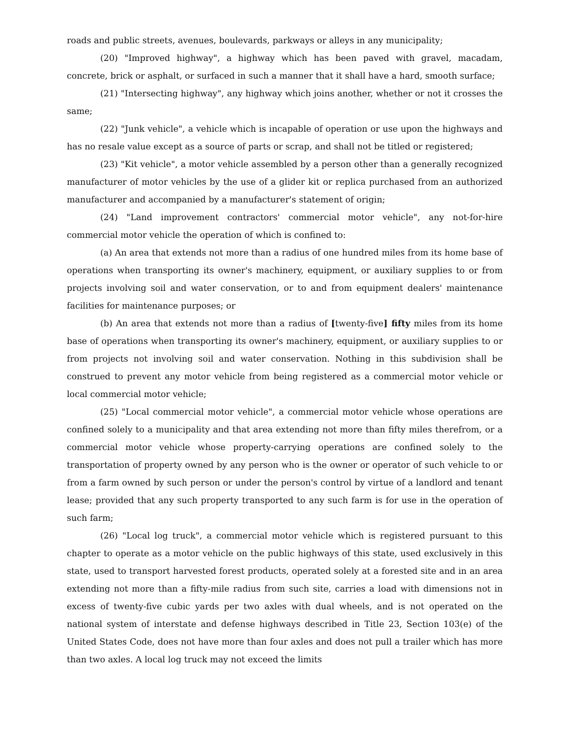roads and public streets, avenues, boulevards, parkways or alleys in any municipality;
(20) "Improved highway", a highway which has been paved with gravel, macadam, concrete, brick or asphalt, or surfaced in such a manner that it shall have a hard, smooth surface;
(21) "Intersecting highway", any highway which joins another, whether or not it crosses the same;
(22) "Junk vehicle", a vehicle which is incapable of operation or use upon the highways and has no resale value except as a source of parts or scrap, and shall not be titled or registered;
(23) "Kit vehicle", a motor vehicle assembled by a person other than a generally recognized manufacturer of motor vehicles by the use of a glider kit or replica purchased from an authorized manufacturer and accompanied by a manufacturer's statement of origin;
(24) "Land improvement contractors' commercial motor vehicle", any not-for-hire commercial motor vehicle the operation of which is confined to:
(a) An area that extends not more than a radius of one hundred miles from its home base of operations when transporting its owner's machinery, equipment, or auxiliary supplies to or from projects involving soil and water conservation, or to and from equipment dealers' maintenance facilities for maintenance purposes; or
(b) An area that extends not more than a radius of [twenty-five] fifty miles from its home base of operations when transporting its owner's machinery, equipment, or auxiliary supplies to or from projects not involving soil and water conservation. Nothing in this subdivision shall be construed to prevent any motor vehicle from being registered as a commercial motor vehicle or local commercial motor vehicle;
(25) "Local commercial motor vehicle", a commercial motor vehicle whose operations are confined solely to a municipality and that area extending not more than fifty miles therefrom, or a commercial motor vehicle whose property-carrying operations are confined solely to the transportation of property owned by any person who is the owner or operator of such vehicle to or from a farm owned by such person or under the person's control by virtue of a landlord and tenant lease; provided that any such property transported to any such farm is for use in the operation of such farm;
(26) "Local log truck", a commercial motor vehicle which is registered pursuant to this chapter to operate as a motor vehicle on the public highways of this state, used exclusively in this state, used to transport harvested forest products, operated solely at a forested site and in an area extending not more than a fifty-mile radius from such site, carries a load with dimensions not in excess of twenty-five cubic yards per two axles with dual wheels, and is not operated on the national system of interstate and defense highways described in Title 23, Section 103(e) of the United States Code, does not have more than four axles and does not pull a trailer which has more than two axles. A local log truck may not exceed the limits